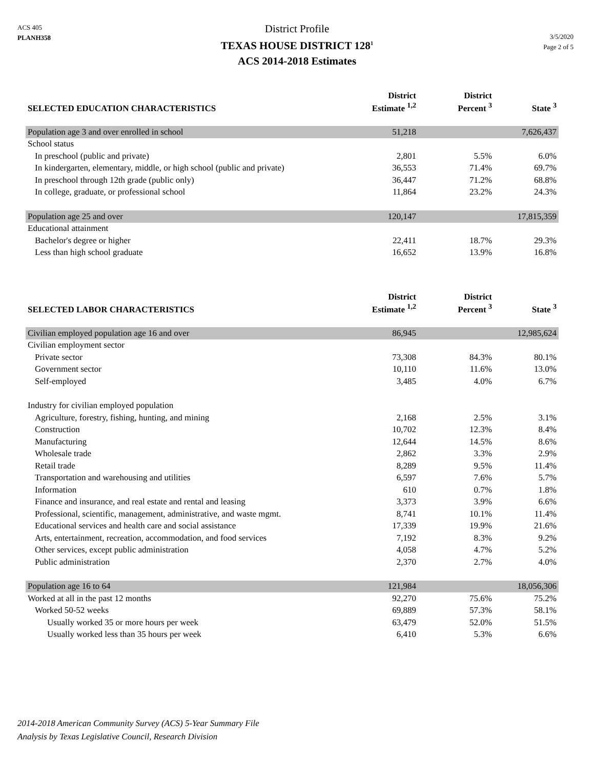ACS 405
PLANH358
District Profile
TEXAS HOUSE DISTRICT 128<sup>1</sup>
ACS 2014-2018 Estimates
3/5/2020
Page 2 of 5
| SELECTED EDUCATION CHARACTERISTICS | District Estimate <sup>1,2</sup> | District Percent <sup>3</sup> | State <sup>3</sup> |
| --- | --- | --- | --- |
| Population age 3 and over enrolled in school | 51,218 | | 7,626,437 |
| School status | | | |
| In preschool (public and private) | 2,801 | 5.5% | 6.0% |
| In kindergarten, elementary, middle, or high school (public and private) | 36,553 | 71.4% | 69.7% |
| In preschool through 12th grade (public only) | 36,447 | 71.2% | 68.8% |
| In college, graduate, or professional school | 11,864 | 23.2% | 24.3% |
| Population age 25 and over | 120,147 | | 17,815,359 |
| Educational attainment | | | |
| Bachelor's degree or higher | 22,411 | 18.7% | 29.3% |
| Less than high school graduate | 16,652 | 13.9% | 16.8% |
| SELECTED LABOR CHARACTERISTICS | District Estimate <sup>1,2</sup> | District Percent <sup>3</sup> | State <sup>3</sup> |
| --- | --- | --- | --- |
| Civilian employed population age 16 and over | 86,945 | | 12,985,624 |
| Civilian employment sector | | | |
| Private sector | 73,308 | 84.3% | 80.1% |
| Government sector | 10,110 | 11.6% | 13.0% |
| Self-employed | 3,485 | 4.0% | 6.7% |
| Industry for civilian employed population | | | |
| Agriculture, forestry, fishing, hunting, and mining | 2,168 | 2.5% | 3.1% |
| Construction | 10,702 | 12.3% | 8.4% |
| Manufacturing | 12,644 | 14.5% | 8.6% |
| Wholesale trade | 2,862 | 3.3% | 2.9% |
| Retail trade | 8,289 | 9.5% | 11.4% |
| Transportation and warehousing and utilities | 6,597 | 7.6% | 5.7% |
| Information | 610 | 0.7% | 1.8% |
| Finance and insurance, and real estate and rental and leasing | 3,373 | 3.9% | 6.6% |
| Professional, scientific, management, administrative, and waste mgmt. | 8,741 | 10.1% | 11.4% |
| Educational services and health care and social assistance | 17,339 | 19.9% | 21.6% |
| Arts, entertainment, recreation, accommodation, and food services | 7,192 | 8.3% | 9.2% |
| Other services, except public administration | 4,058 | 4.7% | 5.2% |
| Public administration | 2,370 | 2.7% | 4.0% |
| Population age 16 to 64 | 121,984 | | 18,056,306 |
| Worked at all in the past 12 months | 92,270 | 75.6% | 75.2% |
| Worked 50-52 weeks | 69,889 | 57.3% | 58.1% |
| Usually worked 35 or more hours per week | 63,479 | 52.0% | 51.5% |
| Usually worked less than 35 hours per week | 6,410 | 5.3% | 6.6% |
2014-2018 American Community Survey (ACS) 5-Year Summary File
Analysis by Texas Legislative Council, Research Division